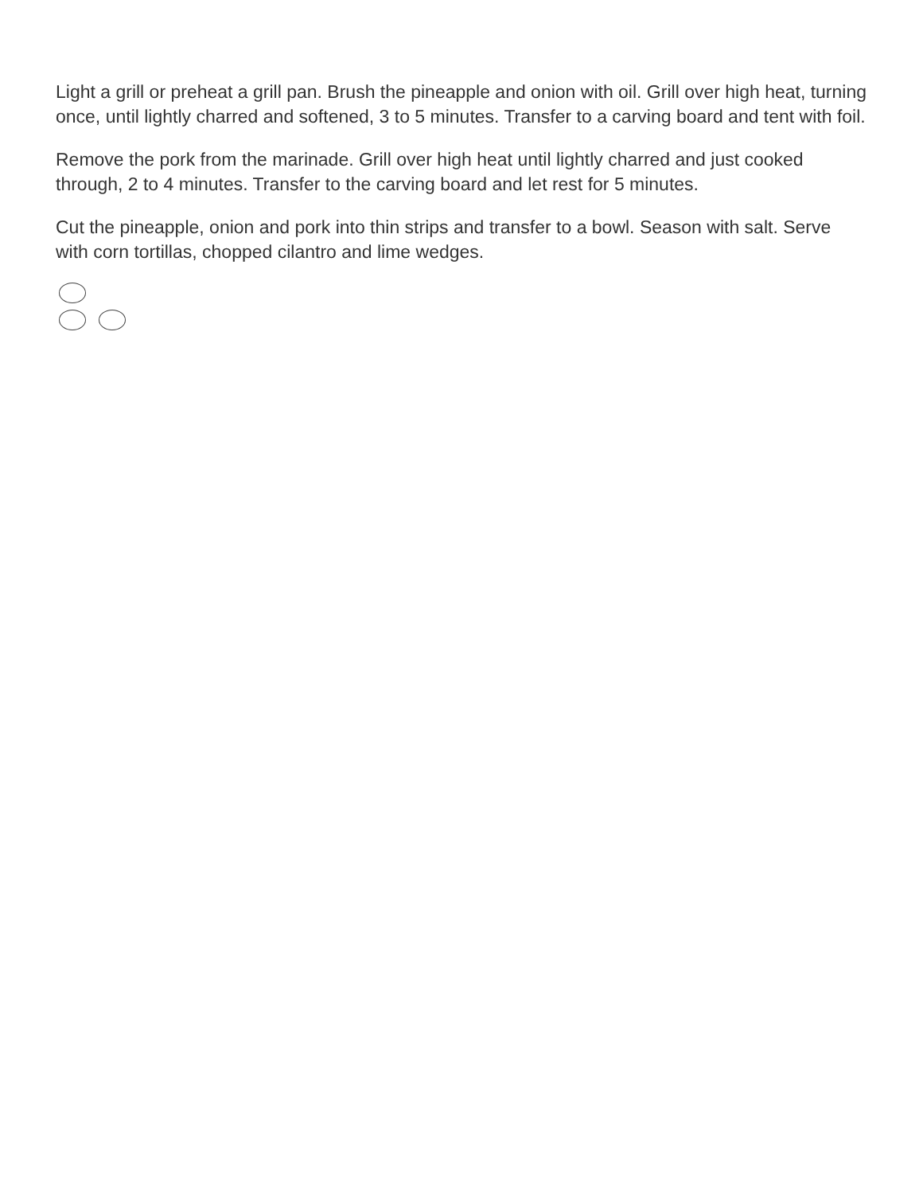Light a grill or preheat a grill pan. Brush the pineapple and onion with oil. Grill over high heat, turning once, until lightly charred and softened, 3 to 5 minutes. Transfer to a carving board and tent with foil.
Remove the pork from the marinade. Grill over high heat until lightly charred and just cooked through, 2 to 4 minutes. Transfer to the carving board and let rest for 5 minutes.
Cut the pineapple, onion and pork into thin strips and transfer to a bowl. Season with salt. Serve with corn tortillas, chopped cilantro and lime wedges.